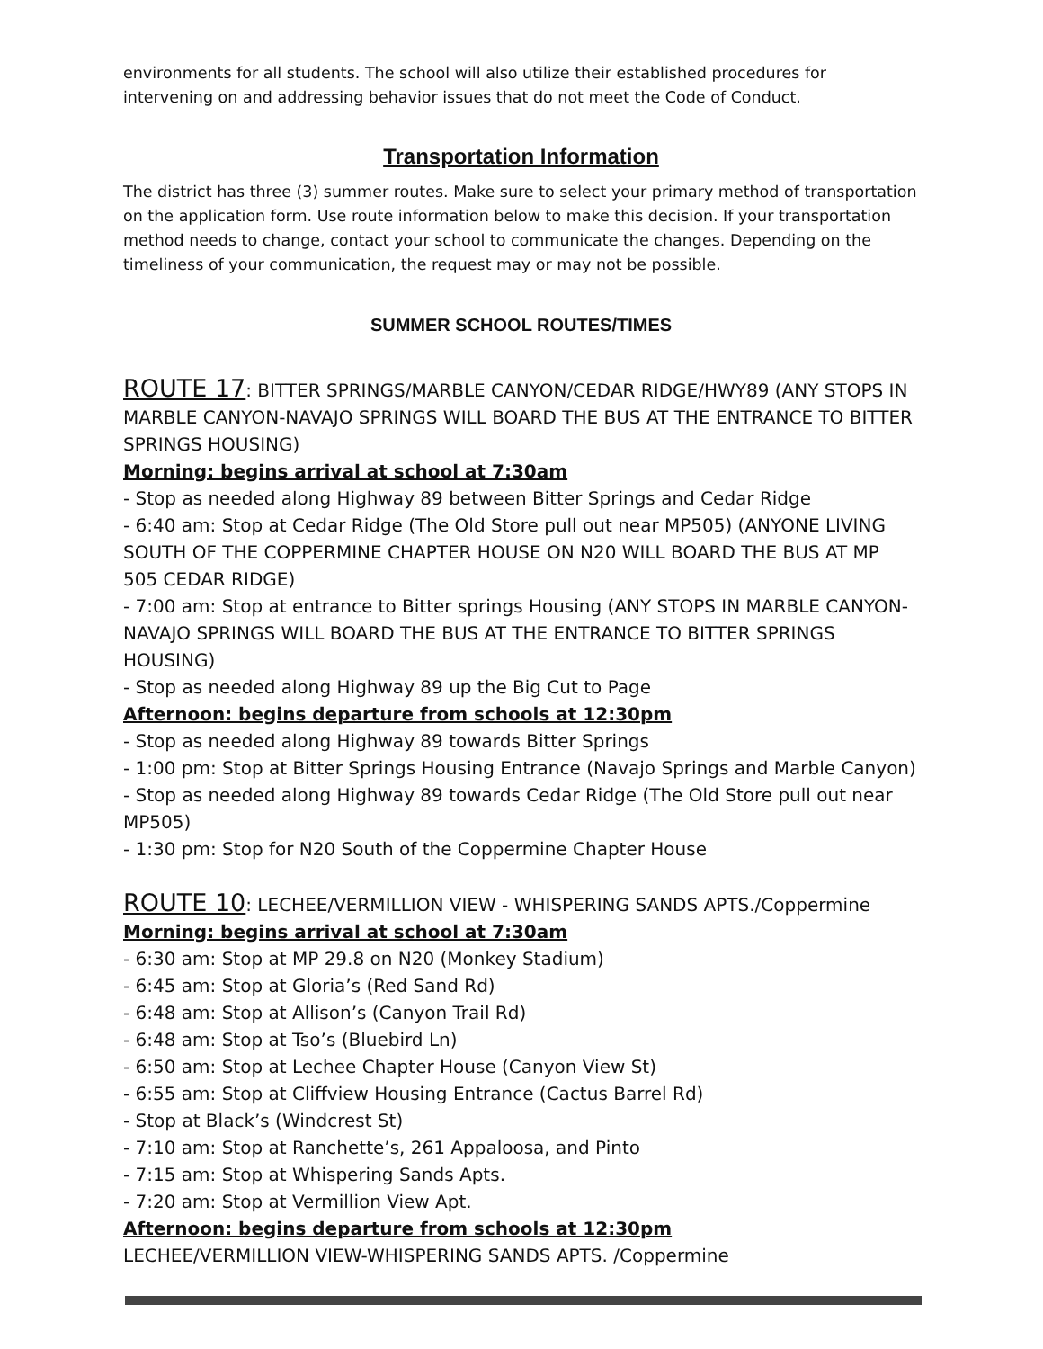environments for all students. The school will also utilize their established procedures for intervening on and addressing behavior issues that do not meet the Code of Conduct.
Transportation Information
The district has three (3) summer routes. Make sure to select your primary method of transportation on the application form. Use route information below to make this decision. If your transportation method needs to change, contact your school to communicate the changes. Depending on the timeliness of your communication, the request may or may not be possible.
SUMMER SCHOOL ROUTES/TIMES
ROUTE 17: BITTER SPRINGS/MARBLE CANYON/CEDAR RIDGE/HWY89 (ANY STOPS IN MARBLE CANYON-NAVAJO SPRINGS WILL BOARD THE BUS AT THE ENTRANCE TO BITTER SPRINGS HOUSING)
Morning: begins arrival at school at 7:30am
- Stop as needed along Highway 89 between Bitter Springs and Cedar Ridge
- 6:40 am: Stop at Cedar Ridge (The Old Store pull out near MP505) (ANYONE LIVING SOUTH OF THE COPPERMINE CHAPTER HOUSE ON N20 WILL BOARD THE BUS AT MP 505 CEDAR RIDGE)
- 7:00 am: Stop at entrance to Bitter springs Housing (ANY STOPS IN MARBLE CANYON-NAVAJO SPRINGS WILL BOARD THE BUS AT THE ENTRANCE TO BITTER SPRINGS HOUSING)
- Stop as needed along Highway 89 up the Big Cut to Page
Afternoon: begins departure from schools at 12:30pm
- Stop as needed along Highway 89 towards Bitter Springs
- 1:00 pm: Stop at Bitter Springs Housing Entrance (Navajo Springs and Marble Canyon)
- Stop as needed along Highway 89 towards Cedar Ridge (The Old Store pull out near MP505)
- 1:30 pm: Stop for N20 South of the Coppermine Chapter House
ROUTE 10: LECHEE/VERMILLION VIEW - WHISPERING SANDS APTS./Coppermine
Morning: begins arrival at school at 7:30am
- 6:30 am: Stop at MP 29.8 on N20 (Monkey Stadium)
- 6:45 am: Stop at Gloria’s (Red Sand Rd)
- 6:48 am: Stop at Allison’s (Canyon Trail Rd)
- 6:48 am: Stop at Tso’s (Bluebird Ln)
- 6:50 am: Stop at Lechee Chapter House (Canyon View St)
- 6:55 am: Stop at Cliffview Housing Entrance (Cactus Barrel Rd)
- Stop at Black’s (Windcrest St)
- 7:10 am: Stop at Ranchette’s, 261 Appaloosa, and Pinto
- 7:15 am: Stop at Whispering Sands Apts.
- 7:20 am: Stop at Vermillion View Apt.
Afternoon: begins departure from schools at 12:30pm
LECHEE/VERMILLION VIEW-WHISPERING SANDS APTS. /Coppermine